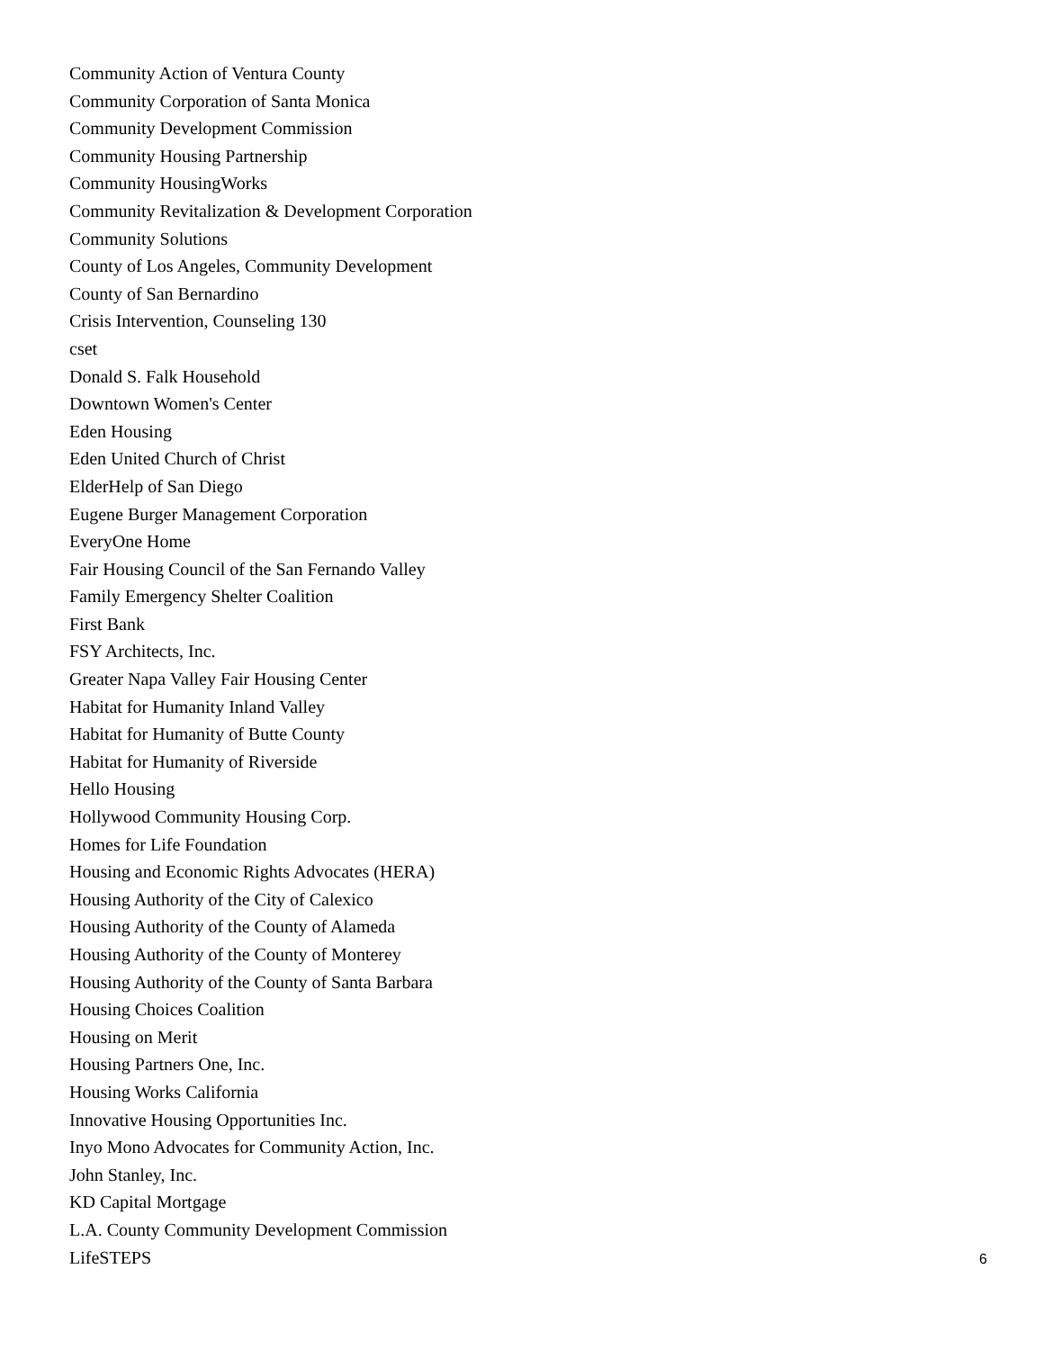Community Action of Ventura County
Community Corporation of Santa Monica
Community Development Commission
Community Housing Partnership
Community HousingWorks
Community Revitalization & Development Corporation
Community Solutions
County of Los Angeles, Community Development
County of San Bernardino
Crisis Intervention, Counseling 130
cset
Donald S. Falk Household
Downtown Women's Center
Eden Housing
Eden United Church of Christ
ElderHelp of San Diego
Eugene Burger Management Corporation
EveryOne Home
Fair Housing Council of the San Fernando Valley
Family Emergency Shelter Coalition
First Bank
FSY Architects, Inc.
Greater Napa Valley Fair Housing Center
Habitat for Humanity Inland Valley
Habitat for Humanity of Butte County
Habitat for Humanity of Riverside
Hello Housing
Hollywood Community Housing Corp.
Homes for Life Foundation
Housing and Economic Rights Advocates (HERA)
Housing Authority of the City of Calexico
Housing Authority of the County of Alameda
Housing Authority of the County of Monterey
Housing Authority of the County of Santa Barbara
Housing Choices Coalition
Housing on Merit
Housing Partners One, Inc.
Housing Works California
Innovative Housing Opportunities Inc.
Inyo Mono Advocates for Community Action, Inc.
John Stanley, Inc.
KD Capital Mortgage
L.A. County Community Development Commission
LifeSTEPS
6